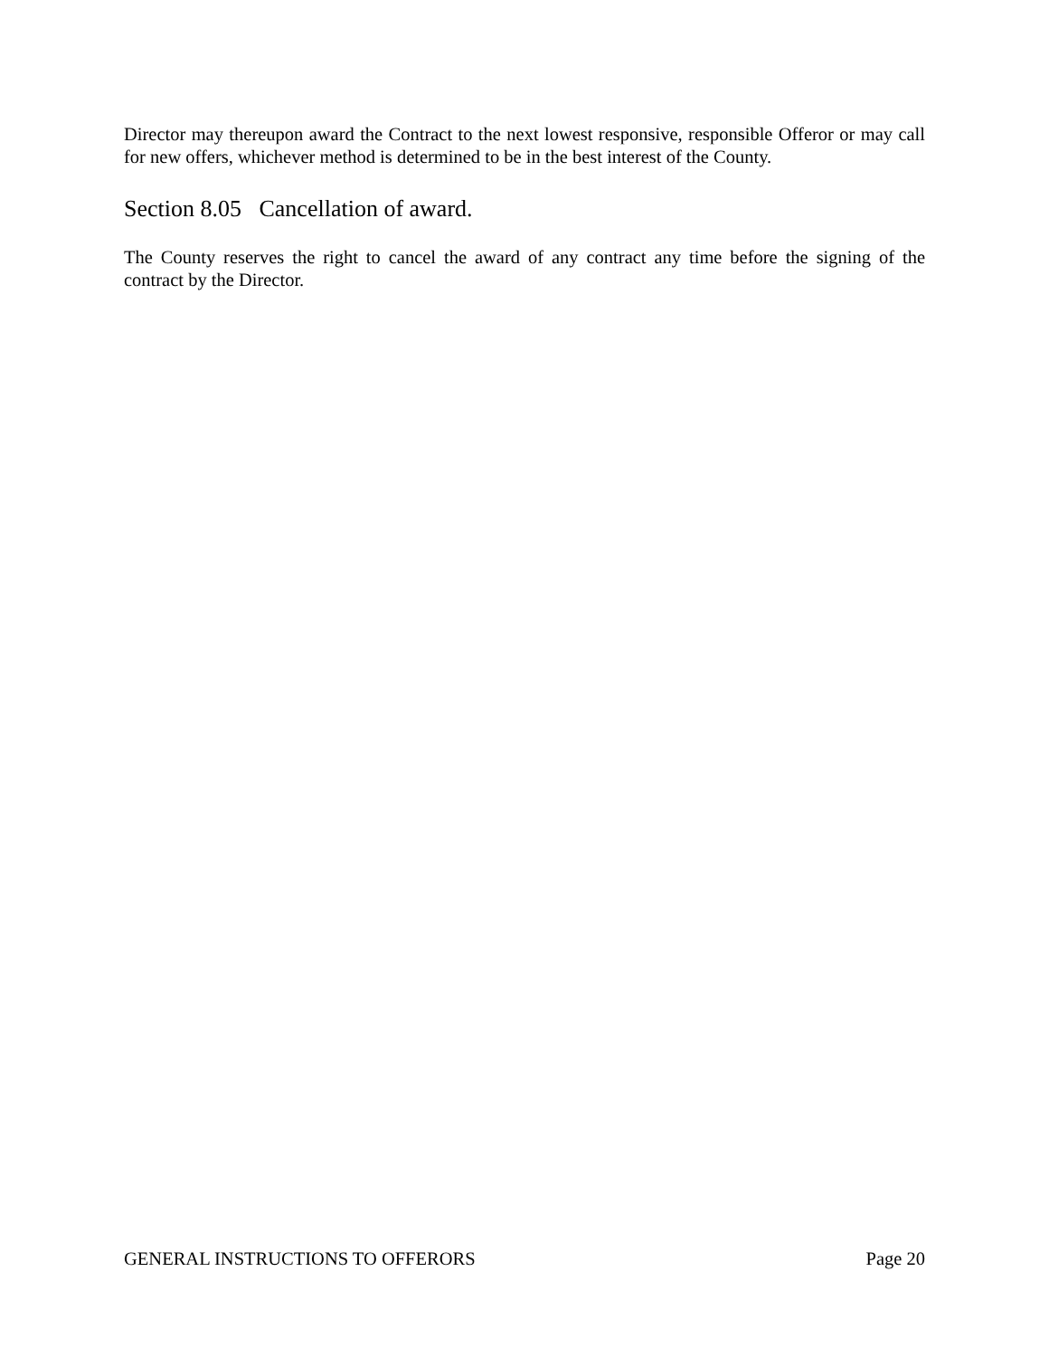Director may thereupon award the Contract to the next lowest responsive, responsible Offeror or may call for new offers, whichever method is determined to be in the best interest of the County.
Section 8.05 Cancellation of award.
The County reserves the right to cancel the award of any contract any time before the signing of the contract by the Director.
GENERAL INSTRUCTIONS TO OFFERORS Page 20